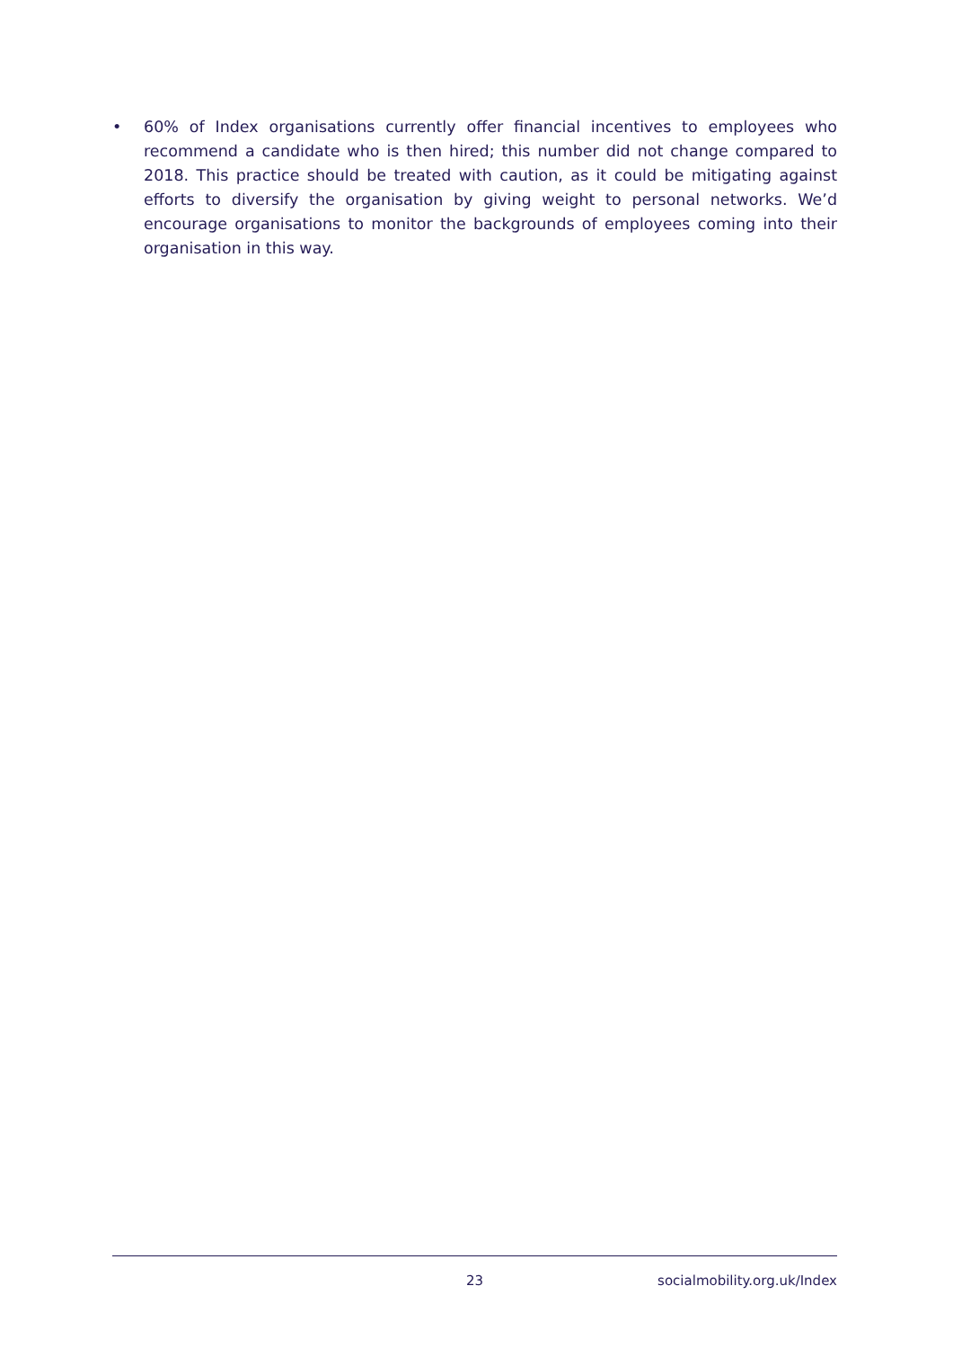• 60% of Index organisations currently offer financial incentives to employees who recommend a candidate who is then hired; this number did not change compared to 2018. This practice should be treated with caution, as it could be mitigating against efforts to diversify the organisation by giving weight to personal networks. We’d encourage organisations to monitor the backgrounds of employees coming into their organisation in this way.
23 socialmobility.org.uk/Index